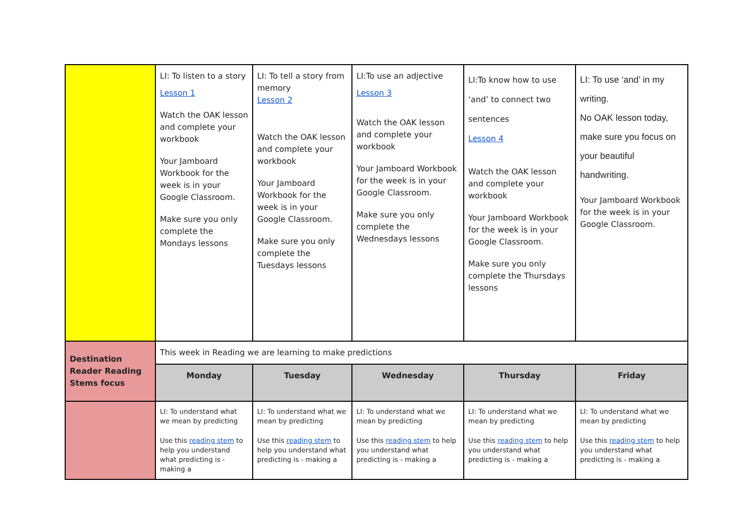| | LI: To listen to a story Lesson 1 Watch the OAK lesson and complete your workbook Your Jamboard Workbook for the week is in your Google Classroom. Make sure you only complete the Mondays lessons | LI: To tell a story from memory Lesson 2 Watch the OAK lesson and complete your workbook Your Jamboard Workbook for the week is in your Google Classroom. Make sure you only complete the Tuesdays lessons | LI:To use an adjective Lesson 3 Watch the OAK lesson and complete your workbook Your Jamboard Workbook for the week is in your Google Classroom. Make sure you only complete the Wednesdays lessons | LI:To know how to use ‘and’ to connect two sentences Lesson 4 Watch the OAK lesson and complete your workbook Your Jamboard Workbook for the week is in your Google Classroom. Make sure you only complete the Thursdays lessons | LI: To use ‘and’ in my writing. No OAK lesson today, make sure you focus on your beautiful handwriting. Your Jamboard Workbook for the week is in your Google Classroom. |
| Destination Reader Reading Stems focus | This week in Reading we are learning to make predictions | | | | |
| | Monday | Tuesday | Wednesday | Thursday | Friday |
| | LI: To understand what we mean by predicting Use this reading stem to help you understand what predicting is - making a | LI: To understand what we mean by predicting Use this reading stem to help you understand what predicting is - making a | LI: To understand what we mean by predicting Use this reading stem to help you understand what predicting is - making a | LI: To understand what we mean by predicting Use this reading stem to help you understand what predicting is - making a | LI: To understand what we mean by predicting Use this reading stem to help you understand what predicting is - making a |